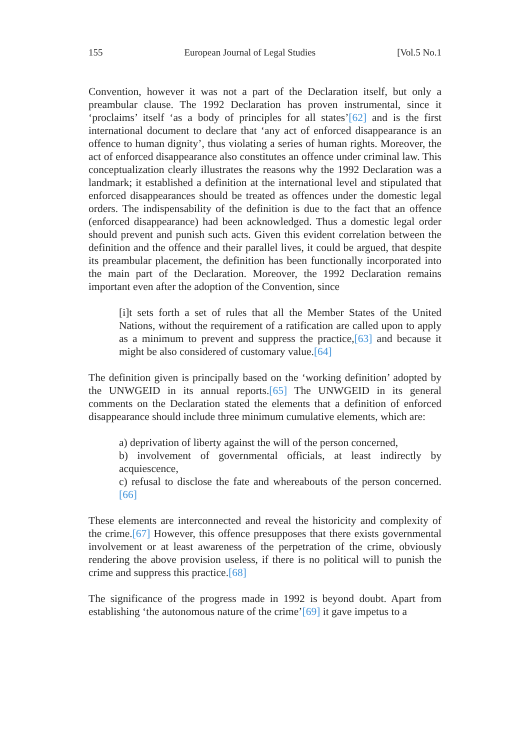155 European Journal of Legal Studies [Vol.5 No.1
Convention, however it was not a part of the Declaration itself, but only a preambular clause. The 1992 Declaration has proven instrumental, since it ‘proclaims’ itself ‘as a body of principles for all states’[62] and is the first international document to declare that ‘any act of enforced disappearance is an offence to human dignity’, thus violating a series of human rights. Moreover, the act of enforced disappearance also constitutes an offence under criminal law. This conceptualization clearly illustrates the reasons why the 1992 Declaration was a landmark; it established a definition at the international level and stipulated that enforced disappearances should be treated as offences under the domestic legal orders. The indispensability of the definition is due to the fact that an offence (enforced disappearance) had been acknowledged. Thus a domestic legal order should prevent and punish such acts. Given this evident correlation between the definition and the offence and their parallel lives, it could be argued, that despite its preambular placement, the definition has been functionally incorporated into the main part of the Declaration. Moreover, the 1992 Declaration remains important even after the adoption of the Convention, since
[i]t sets forth a set of rules that all the Member States of the United Nations, without the requirement of a ratification are called upon to apply as a minimum to prevent and suppress the practice,[63] and because it might be also considered of customary value.[64]
The definition given is principally based on the ‘working definition’ adopted by the UNWGEID in its annual reports.[65] The UNWGEID in its general comments on the Declaration stated the elements that a definition of enforced disappearance should include three minimum cumulative elements, which are:
a) deprivation of liberty against the will of the person concerned,
b) involvement of governmental officials, at least indirectly by acquiescence,
c) refusal to disclose the fate and whereabouts of the person concerned.[66]
These elements are interconnected and reveal the historicity and complexity of the crime.[67] However, this offence presupposes that there exists governmental involvement or at least awareness of the perpetration of the crime, obviously rendering the above provision useless, if there is no political will to punish the crime and suppress this practice.[68]
The significance of the progress made in 1992 is beyond doubt. Apart from establishing ‘the autonomous nature of the crime’[69] it gave impetus to a